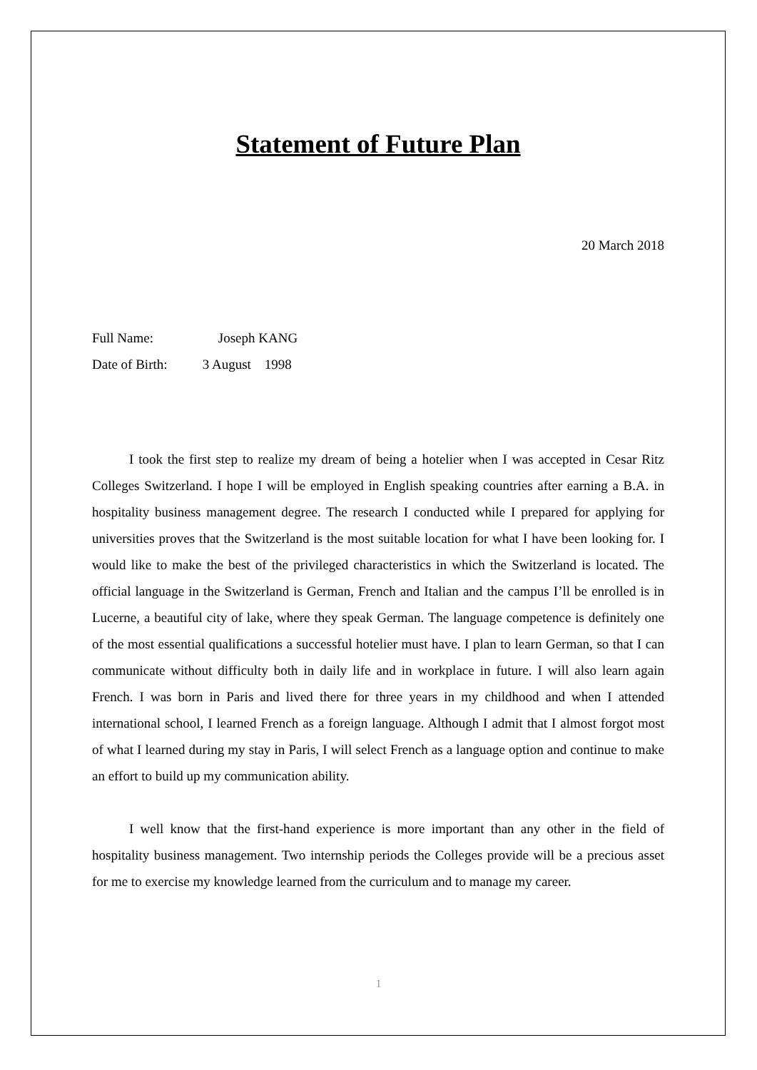Statement of Future Plan
20 March 2018
Full Name: Joseph KANG
Date of Birth: 3 August 1998
I took the first step to realize my dream of being a hotelier when I was accepted in Cesar Ritz Colleges Switzerland. I hope I will be employed in English speaking countries after earning a B.A. in hospitality business management degree. The research I conducted while I prepared for applying for universities proves that the Switzerland is the most suitable location for what I have been looking for. I would like to make the best of the privileged characteristics in which the Switzerland is located. The official language in the Switzerland is German, French and Italian and the campus I’ll be enrolled is in Lucerne, a beautiful city of lake, where they speak German. The language competence is definitely one of the most essential qualifications a successful hotelier must have. I plan to learn German, so that I can communicate without difficulty both in daily life and in workplace in future. I will also learn again French. I was born in Paris and lived there for three years in my childhood and when I attended international school, I learned French as a foreign language. Although I admit that I almost forgot most of what I learned during my stay in Paris, I will select French as a language option and continue to make an effort to build up my communication ability.
I well know that the first-hand experience is more important than any other in the field of hospitality business management. Two internship periods the Colleges provide will be a precious asset for me to exercise my knowledge learned from the curriculum and to manage my career.
1